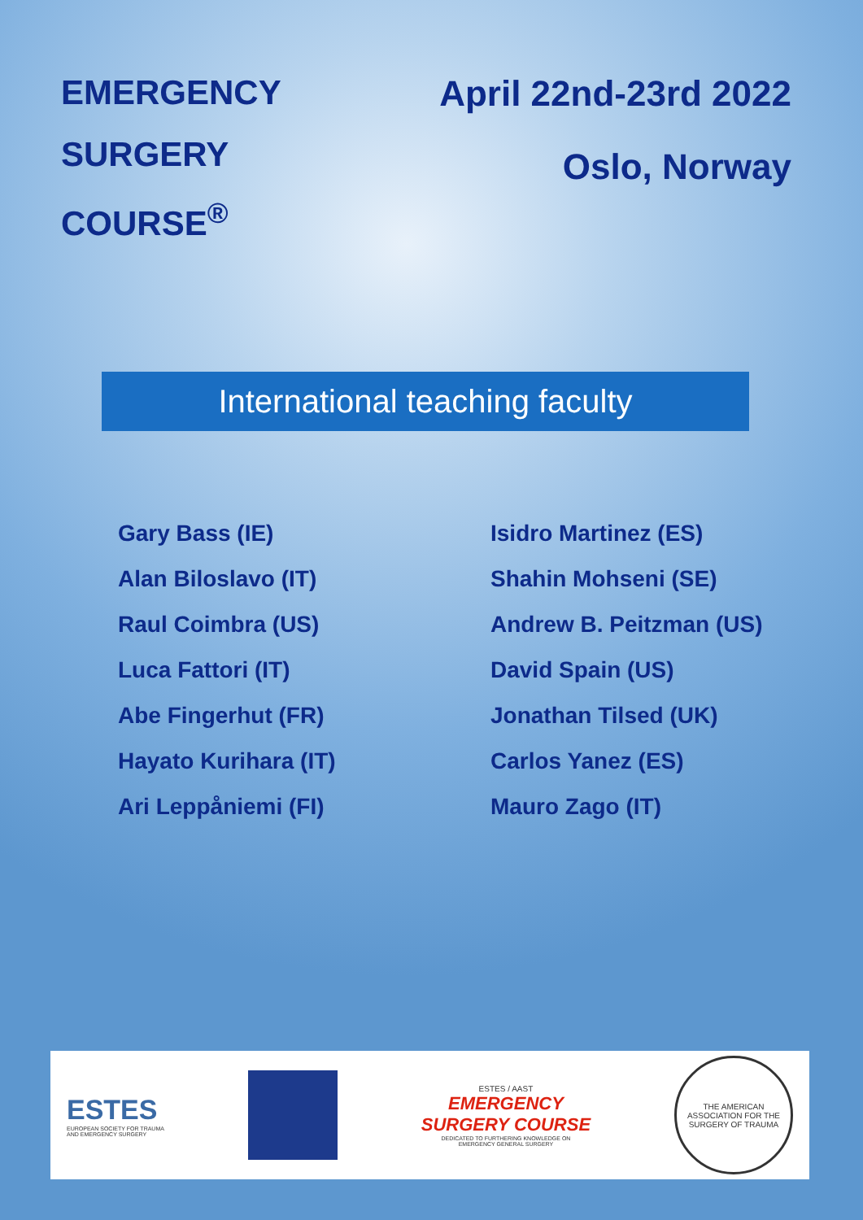EMERGENCY
SURGERY
COURSE<sup>®</sup>
April 22nd-23rd 2022
Oslo, Norway
International teaching faculty
Gary Bass (IE)
Alan Biloslavo (IT)
Raul Coimbra (US)
Luca Fattori (IT)
Abe Fingerhut (FR)
Hayato Kurihara (IT)
Ari Leppåniemi (FI)
Isidro Martinez (ES)
Shahin Mohseni (SE)
Andrew B. Peitzman (US)
David Spain (US)
Jonathan Tilsed (UK)
Carlos Yanez (ES)
Mauro Zago (IT)
ESTES
EUROPEAN SOCIETY FOR TRAUMA
AND EMERGENCY SURGERY
ESTES / AAST
EMERGENCY
SURGERY COURSE
DEDICATED TO FURTHERING KNOWLEDGE ON
EMERGENCY GENERAL SURGERY
THE AMERICAN ASSOCIATION FOR THE SURGERY OF TRAUMA